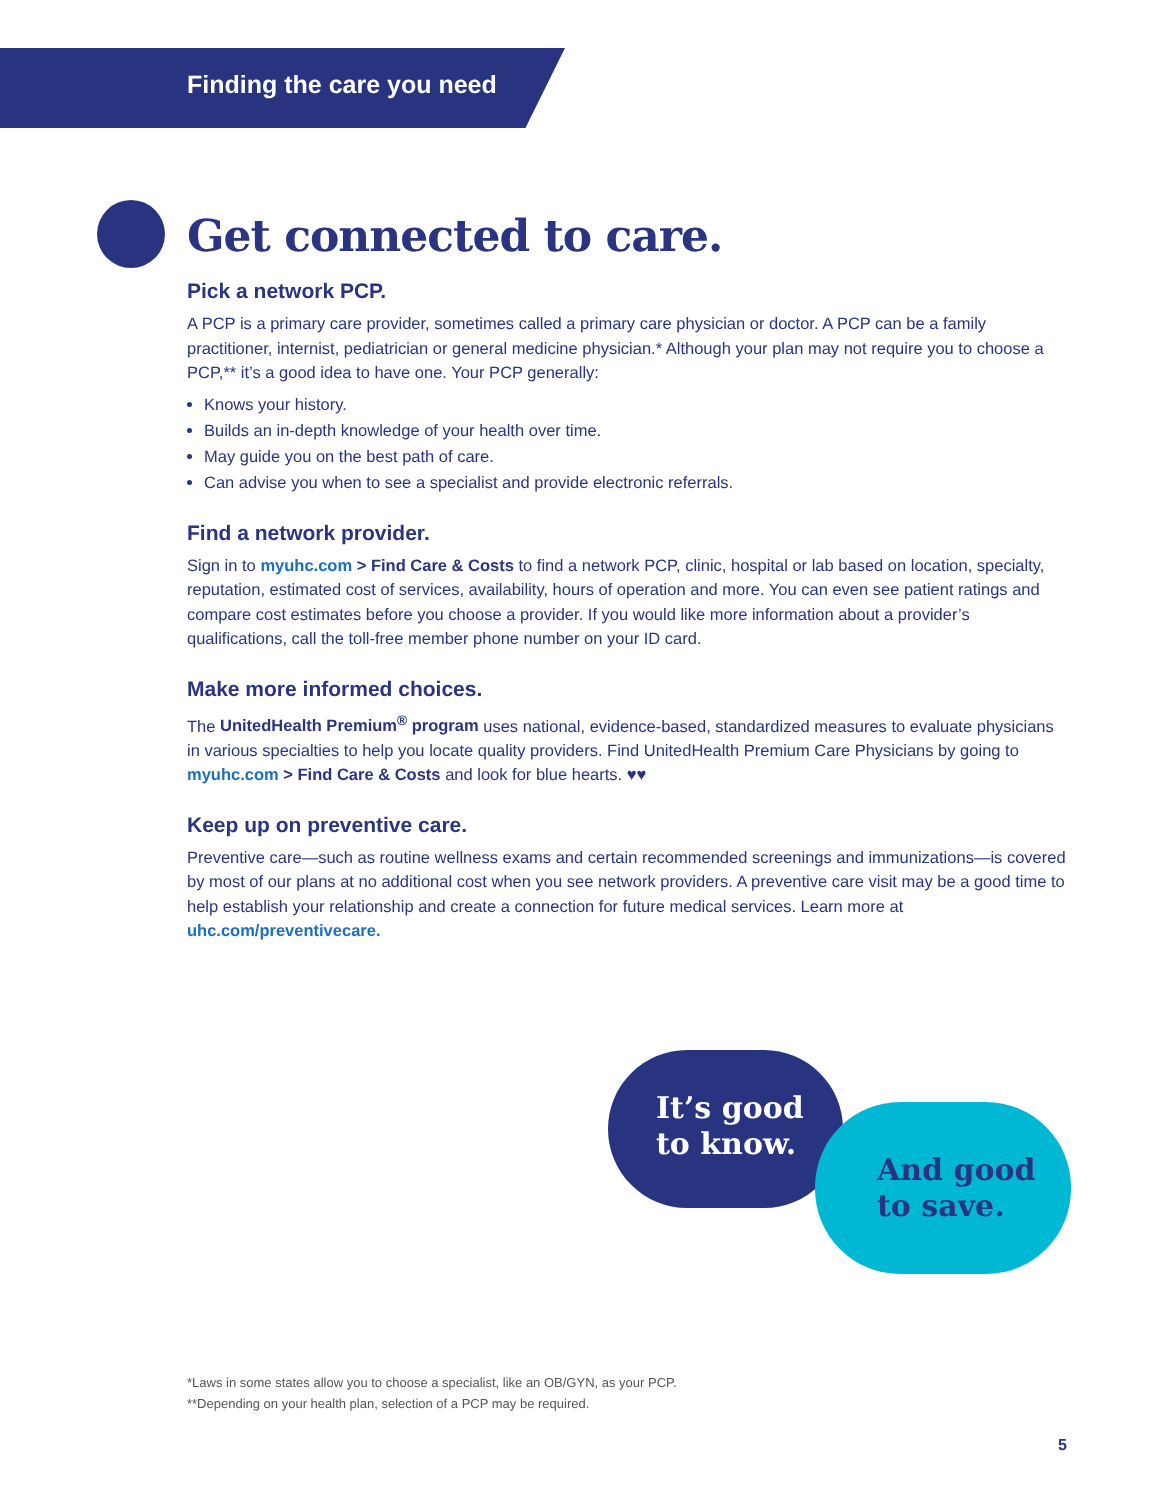Finding the care you need
Get connected to care.
Pick a network PCP.
A PCP is a primary care provider, sometimes called a primary care physician or doctor. A PCP can be a family practitioner, internist, pediatrician or general medicine physician.* Although your plan may not require you to choose a PCP,** it’s a good idea to have one. Your PCP generally:
Knows your history.
Builds an in-depth knowledge of your health over time.
May guide you on the best path of care.
Can advise you when to see a specialist and provide electronic referrals.
Find a network provider.
Sign in to myuhc.com > Find Care & Costs to find a network PCP, clinic, hospital or lab based on location, specialty, reputation, estimated cost of services, availability, hours of operation and more. You can even see patient ratings and compare cost estimates before you choose a provider. If you would like more information about a provider’s qualifications, call the toll-free member phone number on your ID card.
Make more informed choices.
The UnitedHealth Premium<sup>®</sup> program uses national, evidence-based, standardized measures to evaluate physicians in various specialties to help you locate quality providers. Find UnitedHealth Premium Care Physicians by going to myuhc.com > Find Care & Costs and look for blue hearts. ♥♥
Keep up on preventive care.
Preventive care—such as routine wellness exams and certain recommended screenings and immunizations—is covered by most of our plans at no additional cost when you see network providers. A preventive care visit may be a good time to help establish your relationship and create a connection for future medical services. Learn more at uhc.com/preventivecare.
It’s good
to know.
And good
to save.
*Laws in some states allow you to choose a specialist, like an OB/GYN, as your PCP.
**Depending on your health plan, selection of a PCP may be required.
5